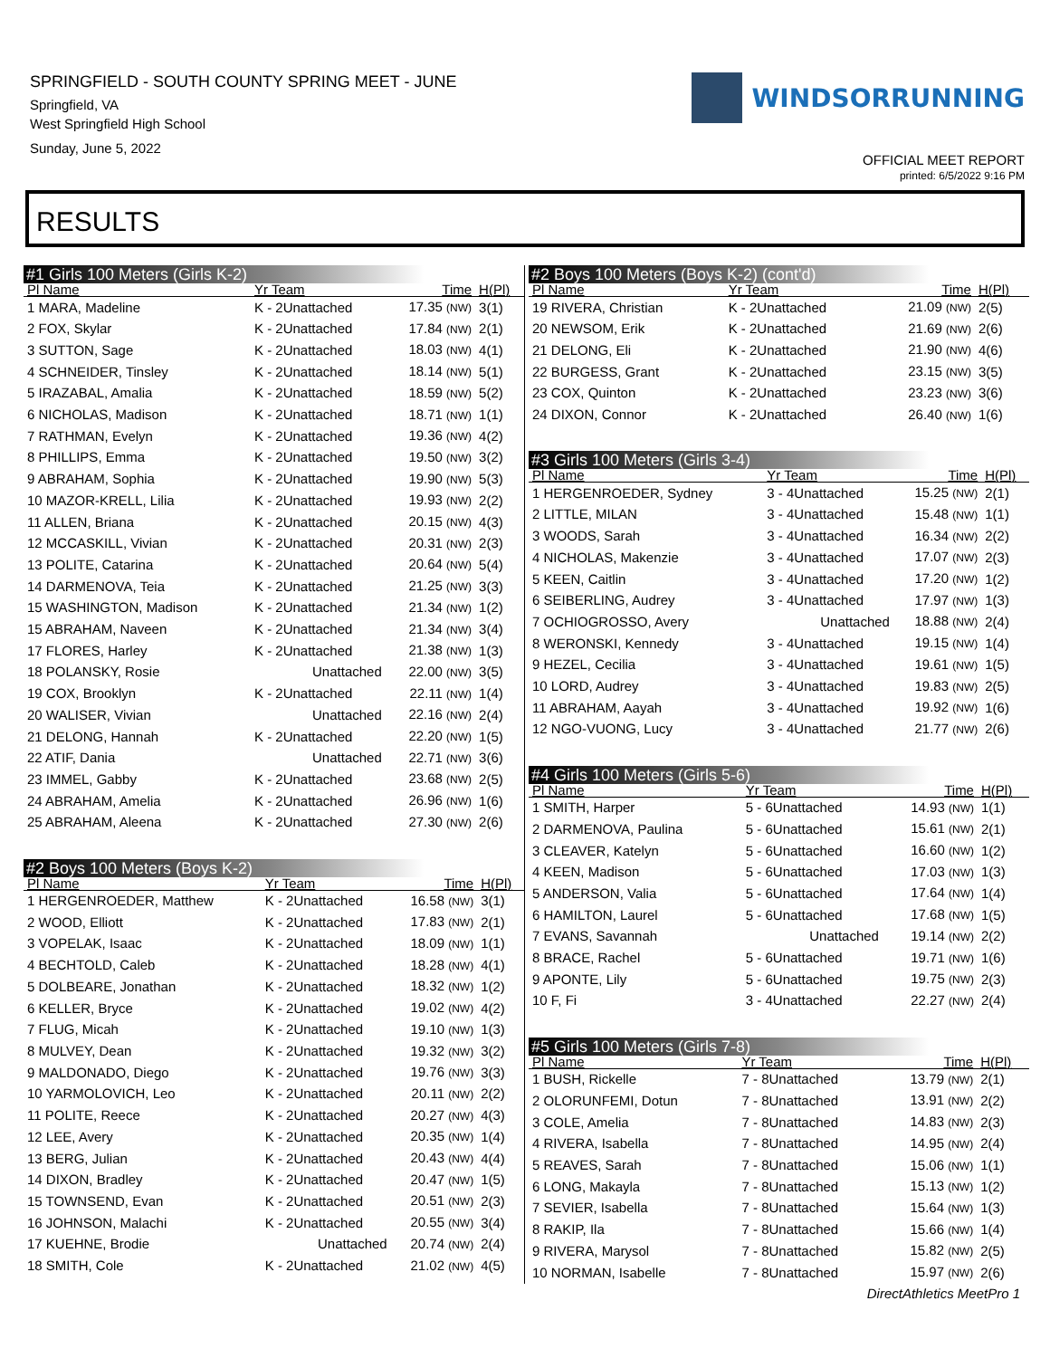SPRINGFIELD - SOUTH COUNTY SPRING MEET - JUNE
Springfield, VA
West Springfield High School
Sunday, June 5, 2022
WINDSORRUNNING
OFFICIAL MEET REPORT
printed: 6/5/2022 9:16 PM
RESULTS
#1 Girls 100 Meters (Girls K-2)
| Pl Name | Yr Team | Time | H(Pl) |
| --- | --- | --- | --- |
| 1 MARA, Madeline | K - 2Unattached | 17.35 (NW) | 3(1) |
| 2 FOX, Skylar | K - 2Unattached | 17.84 (NW) | 2(1) |
| 3 SUTTON, Sage | K - 2Unattached | 18.03 (NW) | 4(1) |
| 4 SCHNEIDER, Tinsley | K - 2Unattached | 18.14 (NW) | 5(1) |
| 5 IRAZABAL, Amalia | K - 2Unattached | 18.59 (NW) | 5(2) |
| 6 NICHOLAS, Madison | K - 2Unattached | 18.71 (NW) | 1(1) |
| 7 RATHMAN, Evelyn | K - 2Unattached | 19.36 (NW) | 4(2) |
| 8 PHILLIPS, Emma | K - 2Unattached | 19.50 (NW) | 3(2) |
| 9 ABRAHAM, Sophia | K - 2Unattached | 19.90 (NW) | 5(3) |
| 10 MAZOR-KRELL, Lilia | K - 2Unattached | 19.93 (NW) | 2(2) |
| 11 ALLEN, Briana | K - 2Unattached | 20.15 (NW) | 4(3) |
| 12 MCCASKILL, Vivian | K - 2Unattached | 20.31 (NW) | 2(3) |
| 13 POLITE, Catarina | K - 2Unattached | 20.64 (NW) | 5(4) |
| 14 DARMENOVA, Teia | K - 2Unattached | 21.25 (NW) | 3(3) |
| 15 WASHINGTON, Madison | K - 2Unattached | 21.34 (NW) | 1(2) |
| 15 ABRAHAM, Naveen | K - 2Unattached | 21.34 (NW) | 3(4) |
| 17 FLORES, Harley | K - 2Unattached | 21.38 (NW) | 1(3) |
| 18 POLANSKY, Rosie | Unattached | 22.00 (NW) | 3(5) |
| 19 COX, Brooklyn | K - 2Unattached | 22.11 (NW) | 1(4) |
| 20 WALISER, Vivian | Unattached | 22.16 (NW) | 2(4) |
| 21 DELONG, Hannah | K - 2Unattached | 22.20 (NW) | 1(5) |
| 22 ATIF, Dania | Unattached | 22.71 (NW) | 3(6) |
| 23 IMMEL, Gabby | K - 2Unattached | 23.68 (NW) | 2(5) |
| 24 ABRAHAM, Amelia | K - 2Unattached | 26.96 (NW) | 1(6) |
| 25 ABRAHAM, Aleena | K - 2Unattached | 27.30 (NW) | 2(6) |
#2 Boys 100 Meters (Boys K-2)
| Pl Name | Yr Team | Time | H(Pl) |
| --- | --- | --- | --- |
| 1 HERGENROEDER, Matthew | K - 2Unattached | 16.58 (NW) | 3(1) |
| 2 WOOD, Elliott | K - 2Unattached | 17.83 (NW) | 2(1) |
| 3 VOPELAK, Isaac | K - 2Unattached | 18.09 (NW) | 1(1) |
| 4 BECHTOLD, Caleb | K - 2Unattached | 18.28 (NW) | 4(1) |
| 5 DOLBEARE, Jonathan | K - 2Unattached | 18.32 (NW) | 1(2) |
| 6 KELLER, Bryce | K - 2Unattached | 19.02 (NW) | 4(2) |
| 7 FLUG, Micah | K - 2Unattached | 19.10 (NW) | 1(3) |
| 8 MULVEY, Dean | K - 2Unattached | 19.32 (NW) | 3(2) |
| 9 MALDONADO, Diego | K - 2Unattached | 19.76 (NW) | 3(3) |
| 10 YARMOLOVICH, Leo | K - 2Unattached | 20.11 (NW) | 2(2) |
| 11 POLITE, Reece | K - 2Unattached | 20.27 (NW) | 4(3) |
| 12 LEE, Avery | K - 2Unattached | 20.35 (NW) | 1(4) |
| 13 BERG, Julian | K - 2Unattached | 20.43 (NW) | 4(4) |
| 14 DIXON, Bradley | K - 2Unattached | 20.47 (NW) | 1(5) |
| 15 TOWNSEND, Evan | K - 2Unattached | 20.51 (NW) | 2(3) |
| 16 JOHNSON, Malachi | K - 2Unattached | 20.55 (NW) | 3(4) |
| 17 KUEHNE, Brodie | Unattached | 20.74 (NW) | 2(4) |
| 18 SMITH, Cole | K - 2Unattached | 21.02 (NW) | 4(5) |
#2 Boys 100 Meters (Boys K-2) (cont'd)
| Pl Name | Yr Team | Time | H(Pl) |
| --- | --- | --- | --- |
| 19 RIVERA, Christian | K - 2Unattached | 21.09 (NW) | 2(5) |
| 20 NEWSOM, Erik | K - 2Unattached | 21.69 (NW) | 2(6) |
| 21 DELONG, Eli | K - 2Unattached | 21.90 (NW) | 4(6) |
| 22 BURGESS, Grant | K - 2Unattached | 23.15 (NW) | 3(5) |
| 23 COX, Quinton | K - 2Unattached | 23.23 (NW) | 3(6) |
| 24 DIXON, Connor | K - 2Unattached | 26.40 (NW) | 1(6) |
#3 Girls 100 Meters (Girls 3-4)
| Pl Name | Yr Team | Time | H(Pl) |
| --- | --- | --- | --- |
| 1 HERGENROEDER, Sydney | 3 - 4Unattached | 15.25 (NW) | 2(1) |
| 2 LITTLE, MILAN | 3 - 4Unattached | 15.48 (NW) | 1(1) |
| 3 WOODS, Sarah | 3 - 4Unattached | 16.34 (NW) | 2(2) |
| 4 NICHOLAS, Makenzie | 3 - 4Unattached | 17.07 (NW) | 2(3) |
| 5 KEEN, Caitlin | 3 - 4Unattached | 17.20 (NW) | 1(2) |
| 6 SEIBERLING, Audrey | 3 - 4Unattached | 17.97 (NW) | 1(3) |
| 7 OCHIOGROSSO, Avery | Unattached | 18.88 (NW) | 2(4) |
| 8 WERONSKI, Kennedy | 3 - 4Unattached | 19.15 (NW) | 1(4) |
| 9 HEZEL, Cecilia | 3 - 4Unattached | 19.61 (NW) | 1(5) |
| 10 LORD, Audrey | 3 - 4Unattached | 19.83 (NW) | 2(5) |
| 11 ABRAHAM, Aayah | 3 - 4Unattached | 19.92 (NW) | 1(6) |
| 12 NGO-VUONG, Lucy | 3 - 4Unattached | 21.77 (NW) | 2(6) |
#4 Girls 100 Meters (Girls 5-6)
| Pl Name | Yr Team | Time | H(Pl) |
| --- | --- | --- | --- |
| 1 SMITH, Harper | 5 - 6Unattached | 14.93 (NW) | 1(1) |
| 2 DARMENOVA, Paulina | 5 - 6Unattached | 15.61 (NW) | 2(1) |
| 3 CLEAVER, Katelyn | 5 - 6Unattached | 16.60 (NW) | 1(2) |
| 4 KEEN, Madison | 5 - 6Unattached | 17.03 (NW) | 1(3) |
| 5 ANDERSON, Valia | 5 - 6Unattached | 17.64 (NW) | 1(4) |
| 6 HAMILTON, Laurel | 5 - 6Unattached | 17.68 (NW) | 1(5) |
| 7 EVANS, Savannah | Unattached | 19.14 (NW) | 2(2) |
| 8 BRACE, Rachel | 5 - 6Unattached | 19.71 (NW) | 1(6) |
| 9 APONTE, Lily | 5 - 6Unattached | 19.75 (NW) | 2(3) |
| 10 F, Fi | 3 - 4Unattached | 22.27 (NW) | 2(4) |
#5 Girls 100 Meters (Girls 7-8)
| Pl Name | Yr Team | Time | H(Pl) |
| --- | --- | --- | --- |
| 1 BUSH, Rickelle | 7 - 8Unattached | 13.79 (NW) | 2(1) |
| 2 OLORUNFEMI, Dotun | 7 - 8Unattached | 13.91 (NW) | 2(2) |
| 3 COLE, Amelia | 7 - 8Unattached | 14.83 (NW) | 2(3) |
| 4 RIVERA, Isabella | 7 - 8Unattached | 14.95 (NW) | 2(4) |
| 5 REAVES, Sarah | 7 - 8Unattached | 15.06 (NW) | 1(1) |
| 6 LONG, Makayla | 7 - 8Unattached | 15.13 (NW) | 1(2) |
| 7 SEVIER, Isabella | 7 - 8Unattached | 15.64 (NW) | 1(3) |
| 8 RAKIP, Ila | 7 - 8Unattached | 15.66 (NW) | 1(4) |
| 9 RIVERA, Marysol | 7 - 8Unattached | 15.82 (NW) | 2(5) |
| 10 NORMAN, Isabelle | 7 - 8Unattached | 15.97 (NW) | 2(6) |
DirectAthletics MeetPro 1